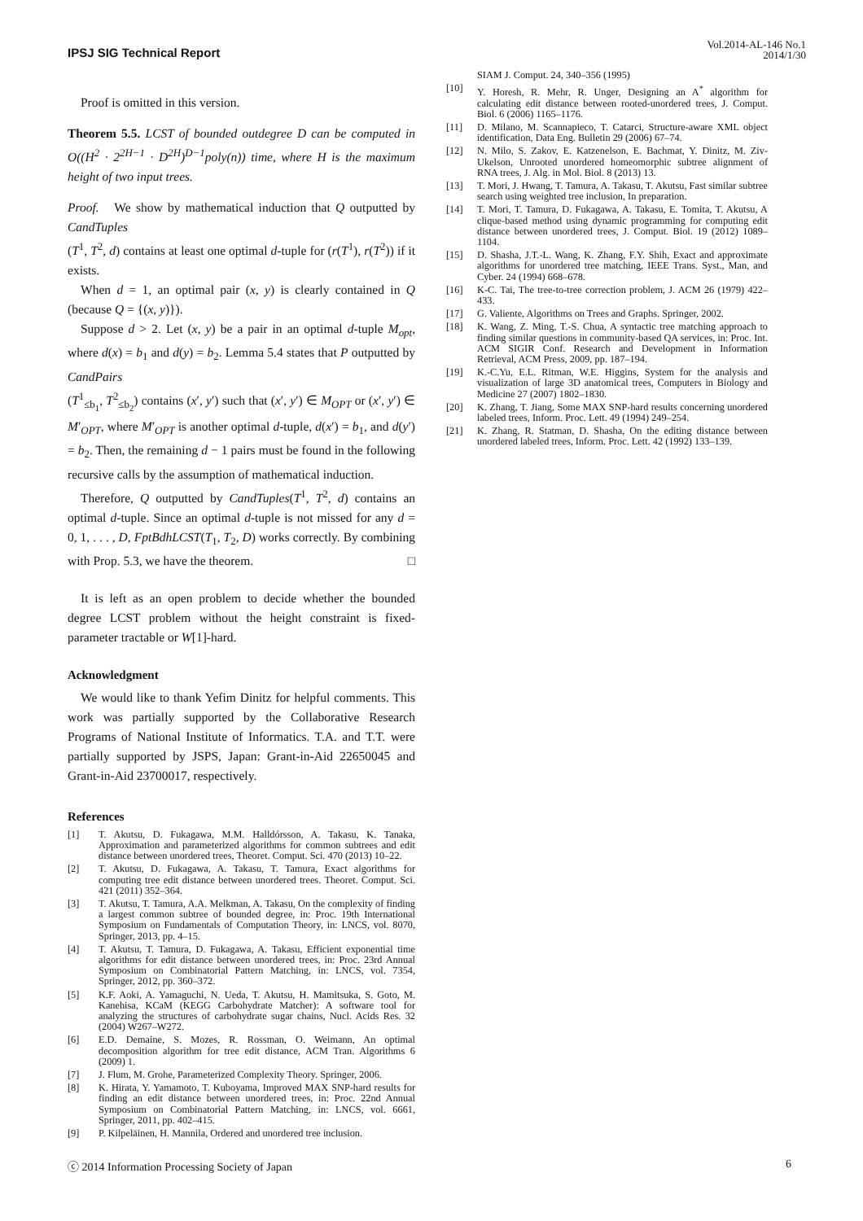IPSJ SIG Technical Report
Vol.2014-AL-146 No.1
2014/1/30
Proof is omitted in this version.
Theorem 5.5. LCST of bounded outdegree D can be computed in O((H<sup>2</sup> · 2<sup>2H−1</sup> · D<sup>2H</sup>)<sup>D−1</sup>poly(n)) time, where H is the maximum height of two input trees.
Proof. We show by mathematical induction that Q outputted by CandTuples
(T<sup>1</sup>, T<sup>2</sup>, d) contains at least one optimal d-tuple for (r(T<sup>1</sup>), r(T<sup>2</sup>)) if it exists.
When d = 1, an optimal pair (x, y) is clearly contained in Q (because Q = {(x, y)}).
Suppose d > 2. Let (x, y) be a pair in an optimal d-tuple M<sub>opt</sub>, where d(x) = b<sub>1</sub> and d(y) = b<sub>2</sub>. Lemma 5.4 states that P outputted by CandPairs
(T<sup>1</sup><sub>≤b<sub>1</sub></sub>, T<sup>2</sup><sub>≤b<sub>2</sub></sub>) contains (x′, y′) such that (x′, y′) ∈ M<sub>OPT</sub> or (x′, y′) ∈ M′<sub>OPT</sub>, where M′<sub>OPT</sub> is another optimal d-tuple, d(x′) = b<sub>1</sub>, and d(y′) = b<sub>2</sub>. Then, the remaining d − 1 pairs must be found in the following recursive calls by the assumption of mathematical induction.
Therefore, Q outputted by CandTuples(T<sup>1</sup>, T<sup>2</sup>, d) contains an optimal d-tuple. Since an optimal d-tuple is not missed for any d = 0, 1, . . . , D, FptBdhLCST(T<sub>1</sub>, T<sub>2</sub>, D) works correctly. By combining with Prop. 5.3, we have the theorem. □
It is left as an open problem to decide whether the bounded degree LCST problem without the height constraint is fixed-parameter tractable or W[1]-hard.
Acknowledgment
We would like to thank Yefim Dinitz for helpful comments. This work was partially supported by the Collaborative Research Programs of National Institute of Informatics. T.A. and T.T. were partially supported by JSPS, Japan: Grant-in-Aid 22650045 and Grant-in-Aid 23700017, respectively.
References
[1] T. Akutsu, D. Fukagawa, M.M. Halldórsson, A. Takasu, K. Tanaka, Approximation and parameterized algorithms for common subtrees and edit distance between unordered trees, Theoret. Comput. Sci. 470 (2013) 10–22.
[2] T. Akutsu, D. Fukagawa, A. Takasu, T. Tamura, Exact algorithms for computing tree edit distance between unordered trees. Theoret. Comput. Sci. 421 (2011) 352–364.
[3] T. Akutsu, T. Tamura, A.A. Melkman, A. Takasu, On the complexity of finding a largest common subtree of bounded degree, in: Proc. 19th International Symposium on Fundamentals of Computation Theory, in: LNCS, vol. 8070, Springer, 2013, pp. 4–15.
[4] T. Akutsu, T. Tamura, D. Fukagawa, A. Takasu, Efficient exponential time algorithms for edit distance between unordered trees, in: Proc. 23rd Annual Symposium on Combinatorial Pattern Matching, in: LNCS, vol. 7354, Springer, 2012, pp. 360–372.
[5] K.F. Aoki, A. Yamaguchi, N. Ueda, T. Akutsu, H. Mamitsuka, S. Goto, M. Kanehisa, KCaM (KEGG Carbohydrate Matcher): A software tool for analyzing the structures of carbohydrate sugar chains, Nucl. Acids Res. 32 (2004) W267–W272.
[6] E.D. Demaine, S. Mozes, R. Rossman, O. Weimann, An optimal decomposition algorithm for tree edit distance, ACM Tran. Algorithms 6 (2009) 1.
[7] J. Flum, M. Grohe, Parameterized Complexity Theory. Springer, 2006.
[8] K. Hirata, Y. Yamamoto, T. Kuboyama, Improved MAX SNP-hard results for finding an edit distance between unordered trees, in: Proc. 22nd Annual Symposium on Combinatorial Pattern Matching, in: LNCS, vol. 6661, Springer, 2011, pp. 402–415.
[9] P. Kilpeläinen, H. Mannila, Ordered and unordered tree inclusion.
SIAM J. Comput. 24, 340–356 (1995)
[10] Y. Horesh, R. Mehr, R. Unger, Designing an A<sup>*</sup> algorithm for calculating edit distance between rooted-unordered trees, J. Comput. Biol. 6 (2006) 1165–1176.
[11] D. Milano, M. Scannapieco, T. Catarci, Structure-aware XML object identification, Data Eng. Bulletin 29 (2006) 67–74.
[12] N. Milo, S. Zakov, E. Katzenelson, E. Bachmat, Y. Dinitz, M. Ziv-Ukelson, Unrooted unordered homeomorphic subtree alignment of RNA trees, J. Alg. in Mol. Biol. 8 (2013) 13.
[13] T. Mori, J. Hwang, T. Tamura, A. Takasu, T. Akutsu, Fast similar subtree search using weighted tree inclusion, In preparation.
[14] T. Mori, T. Tamura, D. Fukagawa, A. Takasu, E. Tomita, T. Akutsu, A clique-based method using dynamic programming for computing edit distance between unordered trees, J. Comput. Biol. 19 (2012) 1089–1104.
[15] D. Shasha, J.T.-L. Wang, K. Zhang, F.Y. Shih, Exact and approximate algorithms for unordered tree matching, IEEE Trans. Syst., Man, and Cyber. 24 (1994) 668–678.
[16] K-C. Tai, The tree-to-tree correction problem, J. ACM 26 (1979) 422–433.
[17] G. Valiente, Algorithms on Trees and Graphs. Springer, 2002.
[18] K. Wang, Z. Ming, T.-S. Chua, A syntactic tree matching approach to finding similar questions in community-based QA services, in: Proc. Int. ACM SIGIR Conf. Research and Development in Information Retrieval, ACM Press, 2009, pp. 187–194.
[19] K.-C.Yu, E.L. Ritman, W.E. Higgins, System for the analysis and visualization of large 3D anatomical trees, Computers in Biology and Medicine 27 (2007) 1802–1830.
[20] K. Zhang, T. Jiang, Some MAX SNP-hard results concerning unordered labeled trees, Inform. Proc. Lett. 49 (1994) 249–254.
[21] K. Zhang, R. Statman, D. Shasha, On the editing distance between unordered labeled trees, Inform. Proc. Lett. 42 (1992) 133–139.
ⓒ 2014 Information Processing Society of Japan 6